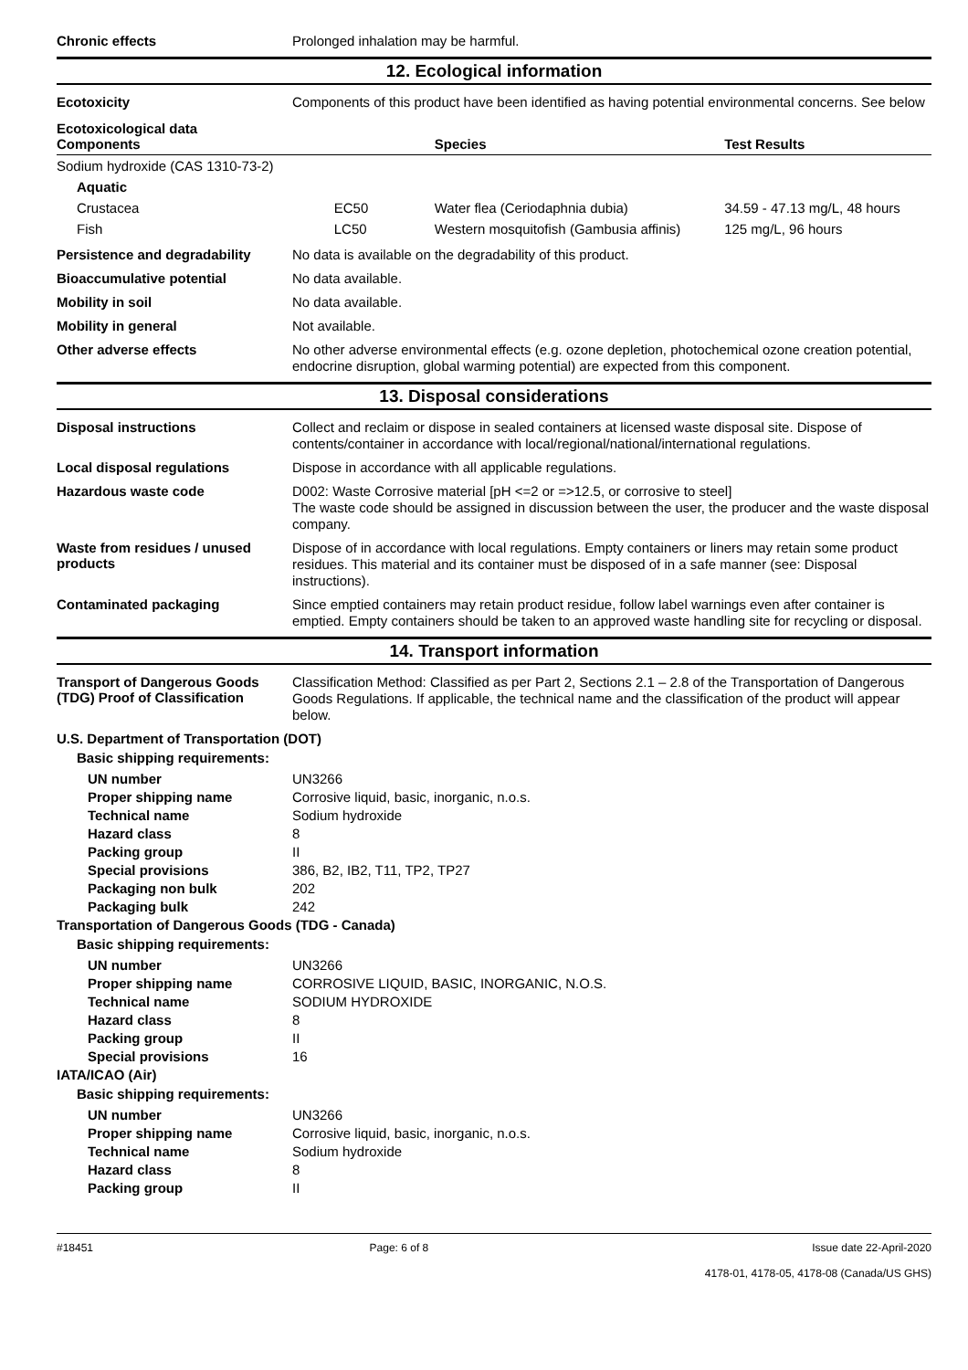Chronic effects
Prolonged inhalation may be harmful.
12. Ecological information
Ecotoxicity
Components of this product have been identified as having potential environmental concerns. See below
| Ecotoxicological data Components | | Species | Test Results |
| --- | --- | --- | --- |
| Sodium hydroxide (CAS 1310-73-2) | | | |
| Aquatic | | | |
| Crustacea | EC50 | Water flea (Ceriodaphnia dubia) | 34.59 - 47.13 mg/L, 48 hours |
| Fish | LC50 | Western mosquitofish (Gambusia affinis) | 125 mg/L, 96 hours |
Persistence and degradability
No data is available on the degradability of this product.
Bioaccumulative potential
No data available.
Mobility in soil
No data available.
Mobility in general
Not available.
Other adverse effects
No other adverse environmental effects (e.g. ozone depletion, photochemical ozone creation potential, endocrine disruption, global warming potential) are expected from this component.
13. Disposal considerations
Disposal instructions
Collect and reclaim or dispose in sealed containers at licensed waste disposal site. Dispose of contents/container in accordance with local/regional/national/international regulations.
Local disposal regulations
Dispose in accordance with all applicable regulations.
Hazardous waste code
D002: Waste Corrosive material [pH <=2 or =>12.5, or corrosive to steel]
The waste code should be assigned in discussion between the user, the producer and the waste disposal company.
Waste from residues / unused products
Dispose of in accordance with local regulations. Empty containers or liners may retain some product residues. This material and its container must be disposed of in a safe manner (see: Disposal instructions).
Contaminated packaging
Since emptied containers may retain product residue, follow label warnings even after container is emptied. Empty containers should be taken to an approved waste handling site for recycling or disposal.
14. Transport information
Transport of Dangerous Goods (TDG) Proof of Classification
Classification Method: Classified as per Part 2, Sections 2.1 – 2.8 of the Transportation of Dangerous Goods Regulations. If applicable, the technical name and the classification of the product will appear below.
U.S. Department of Transportation (DOT)
Basic shipping requirements:
UN number
UN3266
Proper shipping name
Corrosive liquid, basic, inorganic, n.o.s.
Technical name
Sodium hydroxide
Hazard class
8
Packing group
II
Special provisions
386, B2, IB2, T11, TP2, TP27
Packaging non bulk
202
Packaging bulk
242
Transportation of Dangerous Goods (TDG - Canada)
Basic shipping requirements:
UN number
UN3266
Proper shipping name
CORROSIVE LIQUID, BASIC, INORGANIC, N.O.S.
Technical name
SODIUM HYDROXIDE
Hazard class
8
Packing group
II
Special provisions
16
IATA/ICAO (Air)
Basic shipping requirements:
UN number
UN3266
Proper shipping name
Corrosive liquid, basic, inorganic, n.o.s.
Technical name
Sodium hydroxide
Hazard class
8
Packing group
II
#18451 Page: 6 of 8 Issue date 22-April-2020
4178-01, 4178-05, 4178-08 (Canada/US GHS)